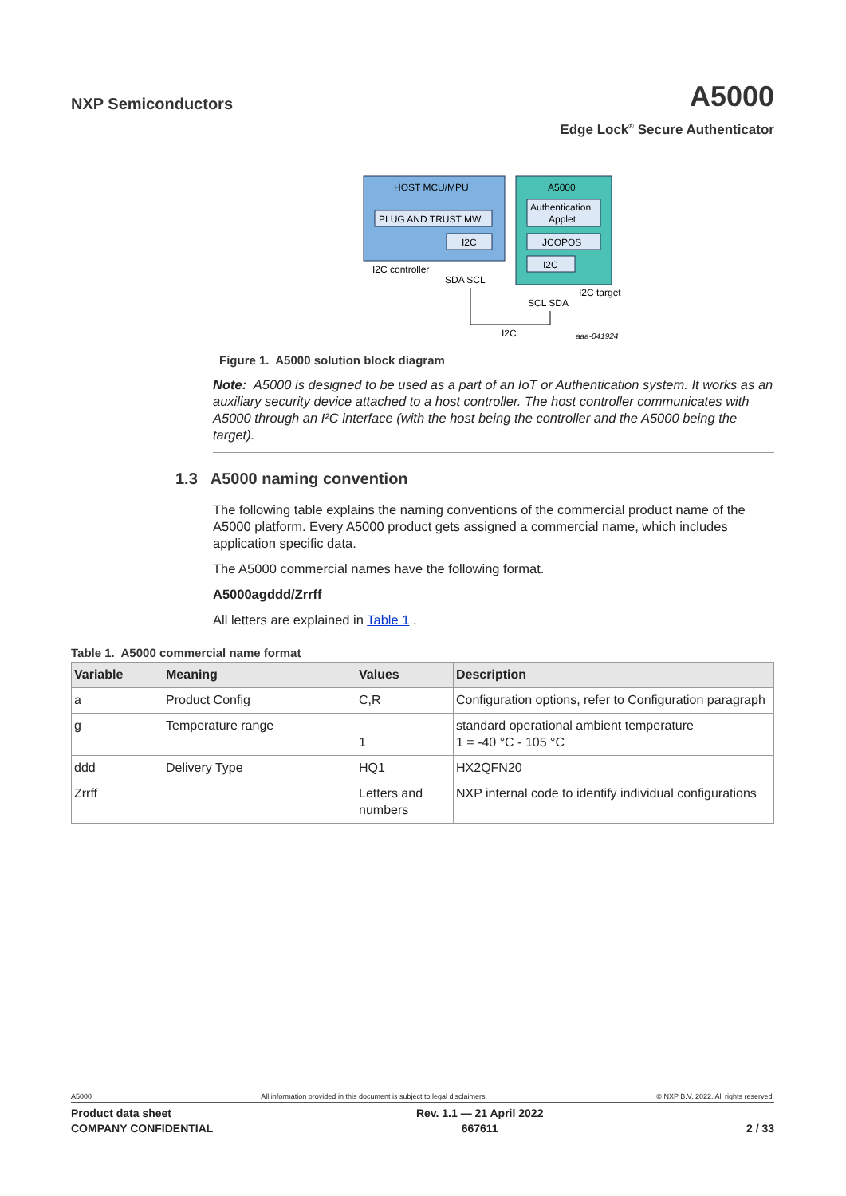NXP Semiconductors A5000
Edge Lock<sup>®</sup> Secure Authenticator
HOST MCU/MPU
PLUG AND TRUST MW
I2C
I2C controller
SDA SCL
A5000
Authentication
Applet
JCOPOS
I2C
I2C target
SCL SDA
I2C
aaa-041924
Figure 1. A5000 solution block diagram
Note: A5000 is designed to be used as a part of an IoT or Authentication system. It works as an auxiliary security device attached to a host controller. The host controller communicates with A5000 through an I²C interface (with the host being the controller and the A5000 being the target).
1.3 A5000 naming convention
The following table explains the naming conventions of the commercial product name of the A5000 platform. Every A5000 product gets assigned a commercial name, which includes application specific data.
The A5000 commercial names have the following format.
A5000agddd/Zrrff
All letters are explained in Table 1 .
Table 1. A5000 commercial name format
| Variable | Meaning | Values | Description |
| --- | --- | --- | --- |
| a | Product Config | C,R | Configuration options, refer to Configuration paragraph |
| g | Temperature range | 1 | standard operational ambient temperature 1 = -40 °C - 105 °C |
| ddd | Delivery Type | HQ1 | HX2QFN20 |
| Zrrff | | Letters and numbers | NXP internal code to identify individual configurations |
A5000 All information provided in this document is subject to legal disclaimers. © NXP B.V. 2022. All rights reserved.
Product data sheet
COMPANY CONFIDENTIAL Rev. 1.1 — 21 April 2022
667611
2 / 33